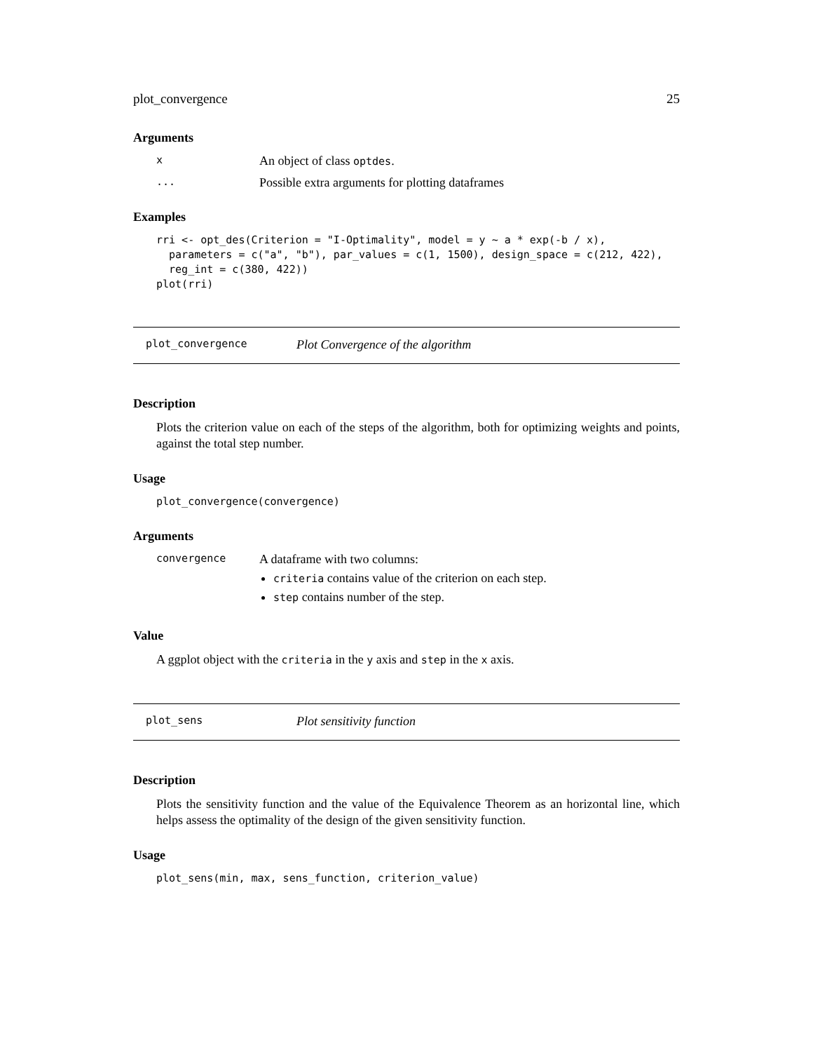plot_convergence 25
Arguments
x An object of class optdes.
... Possible extra arguments for plotting dataframes
Examples
rri <- opt_des(Criterion = "I-Optimality", model = y ~ a * exp(-b / x),
  parameters = c("a", "b"), par_values = c(1, 1500), design_space = c(212, 422),
  reg_int = c(380, 422))
plot(rri)
plot_convergence Plot Convergence of the algorithm
Description
Plots the criterion value on each of the steps of the algorithm, both for optimizing weights and points, against the total step number.
Usage
plot_convergence(convergence)
Arguments
convergence
A dataframe with two columns:
criteria contains value of the criterion on each step.
step contains number of the step.
Value
A ggplot object with the criteria in the y axis and step in the x axis.
plot_sens Plot sensitivity function
Description
Plots the sensitivity function and the value of the Equivalence Theorem as an horizontal line, which helps assess the optimality of the design of the given sensitivity function.
Usage
plot_sens(min, max, sens_function, criterion_value)